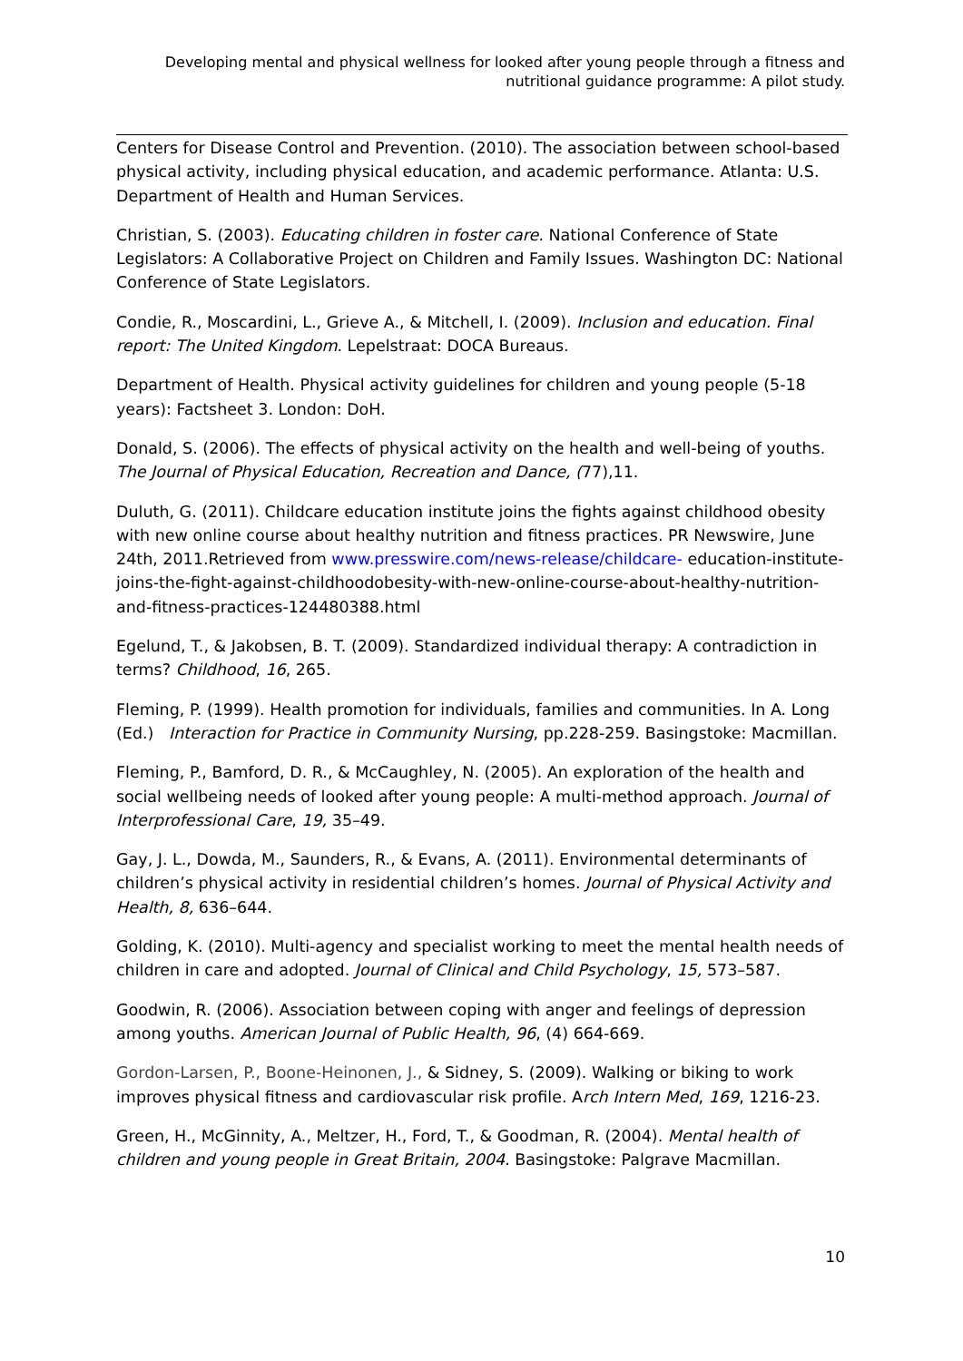Developing mental and physical wellness for looked after young people through a fitness and nutritional guidance programme: A pilot study.
Centers for Disease Control and Prevention. (2010). The association between school-based physical activity, including physical education, and academic performance. Atlanta: U.S. Department of Health and Human Services.
Christian, S. (2003). Educating children in foster care. National Conference of State Legislators: A Collaborative Project on Children and Family Issues. Washington DC: National Conference of State Legislators.
Condie, R., Moscardini, L., Grieve A., & Mitchell, I. (2009). Inclusion and education. Final report: The United Kingdom. Lepelstraat: DOCA Bureaus.
Department of Health. Physical activity guidelines for children and young people (5-18 years): Factsheet 3. London: DoH.
Donald, S. (2006). The effects of physical activity on the health and well-being of youths. The Journal of Physical Education, Recreation and Dance, (77),11.
Duluth, G. (2011). Childcare education institute joins the fights against childhood obesity with new online course about healthy nutrition and fitness practices. PR Newswire, June 24th, 2011.Retrieved from www.presswire.com/news-release/childcare- education-institute-joins-the-fight-against-childhoodobesity-with-new-online-course-about-healthy-nutrition-and-fitness-practices-124480388.html
Egelund, T., & Jakobsen, B. T. (2009). Standardized individual therapy: A contradiction in terms? Childhood, 16, 265.
Fleming, P. (1999). Health promotion for individuals, families and communities. In A. Long (Ed.) Interaction for Practice in Community Nursing, pp.228-259. Basingstoke: Macmillan.
Fleming, P., Bamford, D. R., & McCaughley, N. (2005). An exploration of the health and social wellbeing needs of looked after young people: A multi-method approach. Journal of Interprofessional Care, 19, 35–49.
Gay, J. L., Dowda, M., Saunders, R., & Evans, A. (2011). Environmental determinants of children’s physical activity in residential children’s homes. Journal of Physical Activity and Health, 8, 636–644.
Golding, K. (2010). Multi-agency and specialist working to meet the mental health needs of children in care and adopted. Journal of Clinical and Child Psychology, 15, 573–587.
Goodwin, R. (2006). Association between coping with anger and feelings of depression among youths. American Journal of Public Health, 96, (4) 664-669.
Gordon-Larsen, P., Boone-Heinonen, J., & Sidney, S. (2009). Walking or biking to work improves physical fitness and cardiovascular risk profile. Arch Intern Med, 169, 1216-23.
Green, H., McGinnity, A., Meltzer, H., Ford, T., & Goodman, R. (2004). Mental health of children and young people in Great Britain, 2004. Basingstoke: Palgrave Macmillan.
10